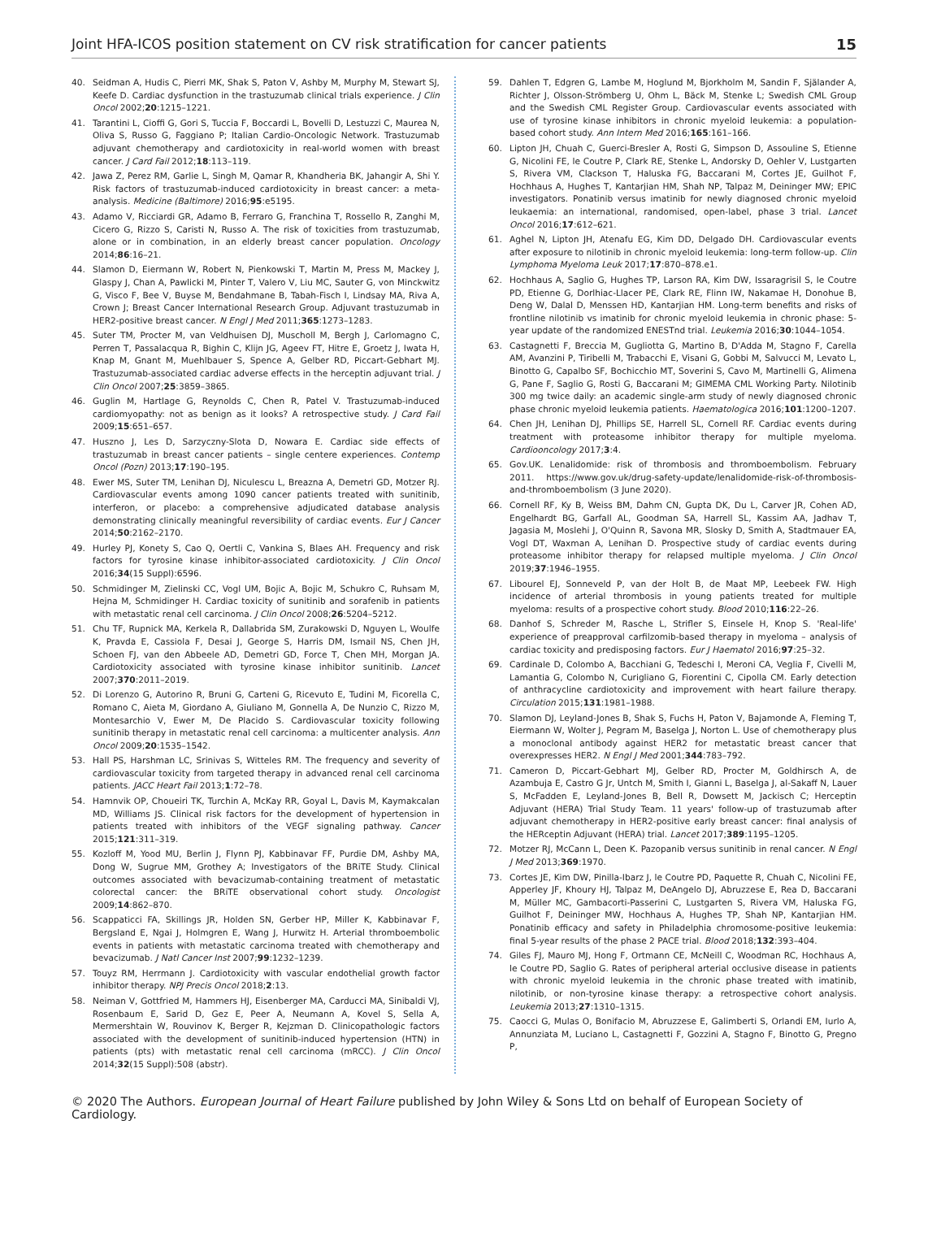Joint HFA-ICOS position statement on CV risk stratification for cancer patients 15
40. Seidman A, Hudis C, Pierri MK, Shak S, Paton V, Ashby M, Murphy M, Stewart SJ, Keefe D. Cardiac dysfunction in the trastuzumab clinical trials experience. J Clin Oncol 2002;20:1215–1221.
41. Tarantini L, Cioffi G, Gori S, Tuccia F, Boccardi L, Bovelli D, Lestuzzi C, Maurea N, Oliva S, Russo G, Faggiano P; Italian Cardio-Oncologic Network. Trastuzumab adjuvant chemotherapy and cardiotoxicity in real-world women with breast cancer. J Card Fail 2012;18:113–119.
42. Jawa Z, Perez RM, Garlie L, Singh M, Qamar R, Khandheria BK, Jahangir A, Shi Y. Risk factors of trastuzumab-induced cardiotoxicity in breast cancer: a meta-analysis. Medicine (Baltimore) 2016;95:e5195.
43. Adamo V, Ricciardi GR, Adamo B, Ferraro G, Franchina T, Rossello R, Zanghi M, Cicero G, Rizzo S, Caristi N, Russo A. The risk of toxicities from trastuzumab, alone or in combination, in an elderly breast cancer population. Oncology 2014;86:16–21.
44. Slamon D, Eiermann W, Robert N, Pienkowski T, Martin M, Press M, Mackey J, Glaspy J, Chan A, Pawlicki M, Pinter T, Valero V, Liu MC, Sauter G, von Minckwitz G, Visco F, Bee V, Buyse M, Bendahmane B, Tabah-Fisch I, Lindsay MA, Riva A, Crown J; Breast Cancer International Research Group. Adjuvant trastuzumab in HER2-positive breast cancer. N Engl J Med 2011;365:1273–1283.
45. Suter TM, Procter M, van Veldhuisen DJ, Muscholl M, Bergh J, Carlomagno C, Perren T, Passalacqua R, Bighin C, Klijn JG, Ageev FT, Hitre E, Groetz J, Iwata H, Knap M, Gnant M, Muehlbauer S, Spence A, Gelber RD, Piccart-Gebhart MJ. Trastuzumab-associated cardiac adverse effects in the herceptin adjuvant trial. J Clin Oncol 2007;25:3859–3865.
46. Guglin M, Hartlage G, Reynolds C, Chen R, Patel V. Trastuzumab-induced cardiomyopathy: not as benign as it looks? A retrospective study. J Card Fail 2009;15:651–657.
47. Huszno J, Les D, Sarzyczny-Slota D, Nowara E. Cardiac side effects of trastuzumab in breast cancer patients – single centere experiences. Contemp Oncol (Pozn) 2013;17:190–195.
48. Ewer MS, Suter TM, Lenihan DJ, Niculescu L, Breazna A, Demetri GD, Motzer RJ. Cardiovascular events among 1090 cancer patients treated with sunitinib, interferon, or placebo: a comprehensive adjudicated database analysis demonstrating clinically meaningful reversibility of cardiac events. Eur J Cancer 2014;50:2162–2170.
49. Hurley PJ, Konety S, Cao Q, Oertli C, Vankina S, Blaes AH. Frequency and risk factors for tyrosine kinase inhibitor-associated cardiotoxicity. J Clin Oncol 2016;34(15 Suppl):6596.
50. Schmidinger M, Zielinski CC, Vogl UM, Bojic A, Bojic M, Schukro C, Ruhsam M, Hejna M, Schmidinger H. Cardiac toxicity of sunitinib and sorafenib in patients with metastatic renal cell carcinoma. J Clin Oncol 2008;26:5204–5212.
51. Chu TF, Rupnick MA, Kerkela R, Dallabrida SM, Zurakowski D, Nguyen L, Woulfe K, Pravda E, Cassiola F, Desai J, George S, Harris DM, Ismail NS, Chen JH, Schoen FJ, van den Abbeele AD, Demetri GD, Force T, Chen MH, Morgan JA. Cardiotoxicity associated with tyrosine kinase inhibitor sunitinib. Lancet 2007;370:2011–2019.
52. Di Lorenzo G, Autorino R, Bruni G, Carteni G, Ricevuto E, Tudini M, Ficorella C, Romano C, Aieta M, Giordano A, Giuliano M, Gonnella A, De Nunzio C, Rizzo M, Montesarchio V, Ewer M, De Placido S. Cardiovascular toxicity following sunitinib therapy in metastatic renal cell carcinoma: a multicenter analysis. Ann Oncol 2009;20:1535–1542.
53. Hall PS, Harshman LC, Srinivas S, Witteles RM. The frequency and severity of cardiovascular toxicity from targeted therapy in advanced renal cell carcinoma patients. JACC Heart Fail 2013;1:72–78.
54. Hamnvik OP, Choueiri TK, Turchin A, McKay RR, Goyal L, Davis M, Kaymakcalan MD, Williams JS. Clinical risk factors for the development of hypertension in patients treated with inhibitors of the VEGF signaling pathway. Cancer 2015;121:311–319.
55. Kozloff M, Yood MU, Berlin J, Flynn PJ, Kabbinavar FF, Purdie DM, Ashby MA, Dong W, Sugrue MM, Grothey A; Investigators of the BRiTE Study. Clinical outcomes associated with bevacizumab-containing treatment of metastatic colorectal cancer: the BRiTE observational cohort study. Oncologist 2009;14:862–870.
56. Scappaticci FA, Skillings JR, Holden SN, Gerber HP, Miller K, Kabbinavar F, Bergsland E, Ngai J, Holmgren E, Wang J, Hurwitz H. Arterial thromboembolic events in patients with metastatic carcinoma treated with chemotherapy and bevacizumab. J Natl Cancer Inst 2007;99:1232–1239.
57. Touyz RM, Herrmann J. Cardiotoxicity with vascular endothelial growth factor inhibitor therapy. NPJ Precis Oncol 2018;2:13.
58. Neiman V, Gottfried M, Hammers HJ, Eisenberger MA, Carducci MA, Sinibaldi VJ, Rosenbaum E, Sarid D, Gez E, Peer A, Neumann A, Kovel S, Sella A, Mermershtain W, Rouvinov K, Berger R, Kejzman D. Clinicopathologic factors associated with the development of sunitinib-induced hypertension (HTN) in patients (pts) with metastatic renal cell carcinoma (mRCC). J Clin Oncol 2014;32(15 Suppl):508 (abstr).
59. Dahlen T, Edgren G, Lambe M, Hoglund M, Bjorkholm M, Sandin F, Själander A, Richter J, Olsson-Strömberg U, Ohm L, Bäck M, Stenke L; Swedish CML Group and the Swedish CML Register Group. Cardiovascular events associated with use of tyrosine kinase inhibitors in chronic myeloid leukemia: a population-based cohort study. Ann Intern Med 2016;165:161–166.
60. Lipton JH, Chuah C, Guerci-Bresler A, Rosti G, Simpson D, Assouline S, Etienne G, Nicolini FE, le Coutre P, Clark RE, Stenke L, Andorsky D, Oehler V, Lustgarten S, Rivera VM, Clackson T, Haluska FG, Baccarani M, Cortes JE, Guilhot F, Hochhaus A, Hughes T, Kantarjian HM, Shah NP, Talpaz M, Deininger MW; EPIC investigators. Ponatinib versus imatinib for newly diagnosed chronic myeloid leukaemia: an international, randomised, open-label, phase 3 trial. Lancet Oncol 2016;17:612–621.
61. Aghel N, Lipton JH, Atenafu EG, Kim DD, Delgado DH. Cardiovascular events after exposure to nilotinib in chronic myeloid leukemia: long-term follow-up. Clin Lymphoma Myeloma Leuk 2017;17:870–878.e1.
62. Hochhaus A, Saglio G, Hughes TP, Larson RA, Kim DW, Issaragrisil S, le Coutre PD, Etienne G, Dorlhiac-Llacer PE, Clark RE, Flinn IW, Nakamae H, Donohue B, Deng W, Dalal D, Menssen HD, Kantarjian HM. Long-term benefits and risks of frontline nilotinib vs imatinib for chronic myeloid leukemia in chronic phase: 5-year update of the randomized ENESTnd trial. Leukemia 2016;30:1044–1054.
63. Castagnetti F, Breccia M, Gugliotta G, Martino B, D'Adda M, Stagno F, Carella AM, Avanzini P, Tiribelli M, Trabacchi E, Visani G, Gobbi M, Salvucci M, Levato L, Binotto G, Capalbo SF, Bochicchio MT, Soverini S, Cavo M, Martinelli G, Alimena G, Pane F, Saglio G, Rosti G, Baccarani M; GIMEMA CML Working Party. Nilotinib 300 mg twice daily: an academic single-arm study of newly diagnosed chronic phase chronic myeloid leukemia patients. Haematologica 2016;101:1200–1207.
64. Chen JH, Lenihan DJ, Phillips SE, Harrell SL, Cornell RF. Cardiac events during treatment with proteasome inhibitor therapy for multiple myeloma. Cardiooncology 2017;3:4.
65. Gov.UK. Lenalidomide: risk of thrombosis and thromboembolism. February 2011. https://www.gov.uk/drug-safety-update/lenalidomide-risk-of-thrombosis-and-thromboembolism (3 June 2020).
66. Cornell RF, Ky B, Weiss BM, Dahm CN, Gupta DK, Du L, Carver JR, Cohen AD, Engelhardt BG, Garfall AL, Goodman SA, Harrell SL, Kassim AA, Jadhav T, Jagasia M, Moslehi J, O'Quinn R, Savona MR, Slosky D, Smith A, Stadtmauer EA, Vogl DT, Waxman A, Lenihan D. Prospective study of cardiac events during proteasome inhibitor therapy for relapsed multiple myeloma. J Clin Oncol 2019;37:1946–1955.
67. Libourel EJ, Sonneveld P, van der Holt B, de Maat MP, Leebeek FW. High incidence of arterial thrombosis in young patients treated for multiple myeloma: results of a prospective cohort study. Blood 2010;116:22–26.
68. Danhof S, Schreder M, Rasche L, Strifler S, Einsele H, Knop S. 'Real-life' experience of preapproval carfilzomib-based therapy in myeloma – analysis of cardiac toxicity and predisposing factors. Eur J Haematol 2016;97:25–32.
69. Cardinale D, Colombo A, Bacchiani G, Tedeschi I, Meroni CA, Veglia F, Civelli M, Lamantia G, Colombo N, Curigliano G, Fiorentini C, Cipolla CM. Early detection of anthracycline cardiotoxicity and improvement with heart failure therapy. Circulation 2015;131:1981–1988.
70. Slamon DJ, Leyland-Jones B, Shak S, Fuchs H, Paton V, Bajamonde A, Fleming T, Eiermann W, Wolter J, Pegram M, Baselga J, Norton L. Use of chemotherapy plus a monoclonal antibody against HER2 for metastatic breast cancer that overexpresses HER2. N Engl J Med 2001;344:783–792.
71. Cameron D, Piccart-Gebhart MJ, Gelber RD, Procter M, Goldhirsch A, de Azambuja E, Castro G Jr, Untch M, Smith I, Gianni L, Baselga J, al-Sakaff N, Lauer S, McFadden E, Leyland-Jones B, Bell R, Dowsett M, Jackisch C; Herceptin Adjuvant (HERA) Trial Study Team. 11 years' follow-up of trastuzumab after adjuvant chemotherapy in HER2-positive early breast cancer: final analysis of the HERceptin Adjuvant (HERA) trial. Lancet 2017;389:1195–1205.
72. Motzer RJ, McCann L, Deen K. Pazopanib versus sunitinib in renal cancer. N Engl J Med 2013;369:1970.
73. Cortes JE, Kim DW, Pinilla-Ibarz J, le Coutre PD, Paquette R, Chuah C, Nicolini FE, Apperley JF, Khoury HJ, Talpaz M, DeAngelo DJ, Abruzzese E, Rea D, Baccarani M, Müller MC, Gambacorti-Passerini C, Lustgarten S, Rivera VM, Haluska FG, Guilhot F, Deininger MW, Hochhaus A, Hughes TP, Shah NP, Kantarjian HM. Ponatinib efficacy and safety in Philadelphia chromosome-positive leukemia: final 5-year results of the phase 2 PACE trial. Blood 2018;132:393–404.
74. Giles FJ, Mauro MJ, Hong F, Ortmann CE, McNeill C, Woodman RC, Hochhaus A, le Coutre PD, Saglio G. Rates of peripheral arterial occlusive disease in patients with chronic myeloid leukemia in the chronic phase treated with imatinib, nilotinib, or non-tyrosine kinase therapy: a retrospective cohort analysis. Leukemia 2013;27:1310–1315.
75. Caocci G, Mulas O, Bonifacio M, Abruzzese E, Galimberti S, Orlandi EM, Iurlo A, Annunziata M, Luciano L, Castagnetti F, Gozzini A, Stagno F, Binotto G, Pregno P,
© 2020 The Authors. European Journal of Heart Failure published by John Wiley & Sons Ltd on behalf of European Society of Cardiology.